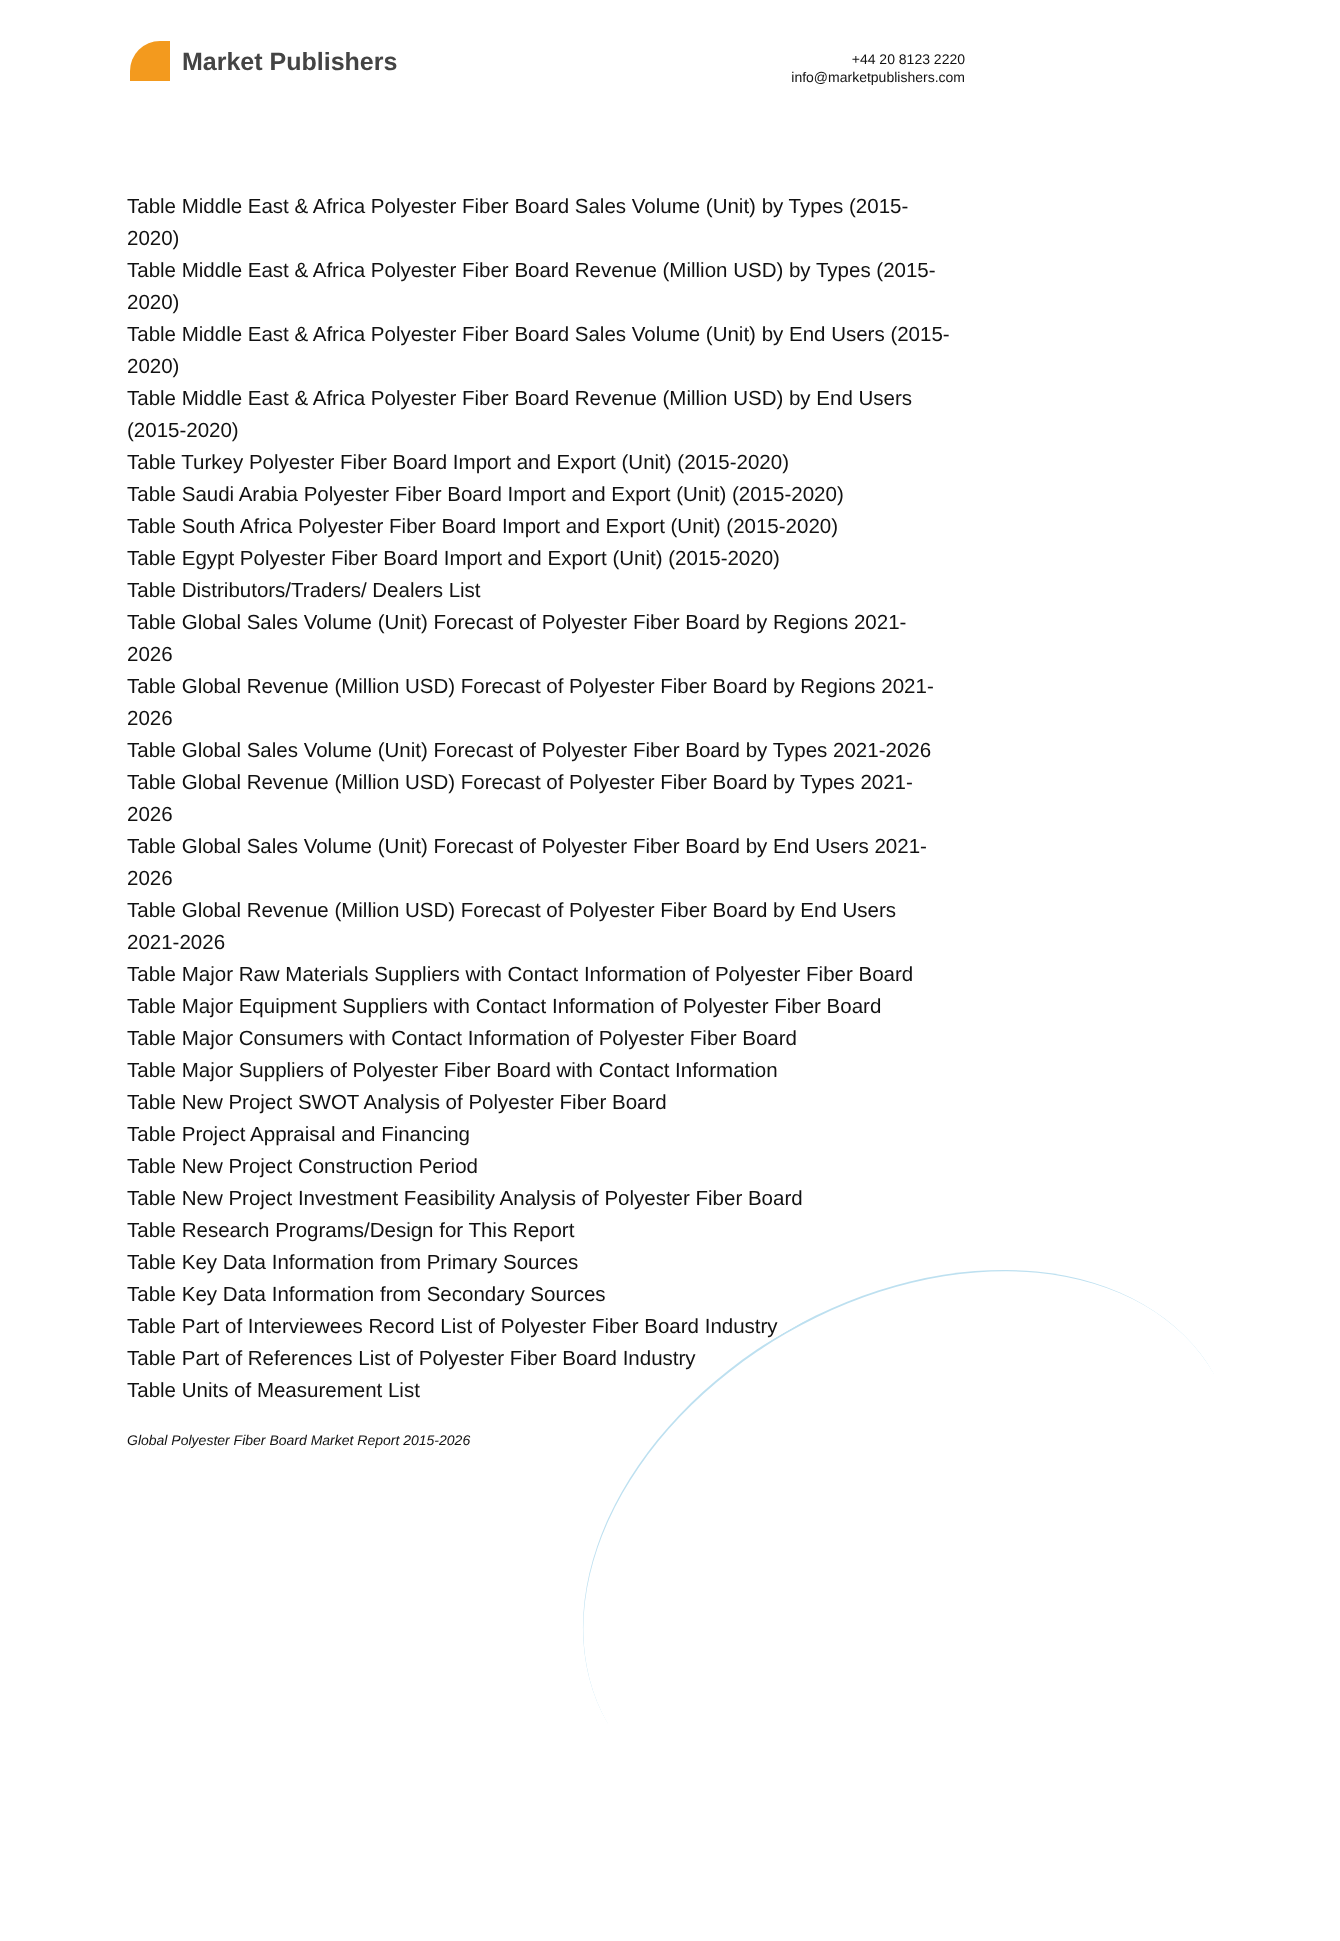Market Publishers
+44 20 8123 2220
info@marketpublishers.com
Table Middle East & Africa Polyester Fiber Board Sales Volume (Unit) by Types (2015-2020)
Table Middle East & Africa Polyester Fiber Board Revenue (Million USD) by Types (2015-2020)
Table Middle East & Africa Polyester Fiber Board Sales Volume (Unit) by End Users (2015-2020)
Table Middle East & Africa Polyester Fiber Board Revenue (Million USD) by End Users (2015-2020)
Table Turkey Polyester Fiber Board Import and Export (Unit) (2015-2020)
Table Saudi Arabia Polyester Fiber Board Import and Export (Unit) (2015-2020)
Table South Africa Polyester Fiber Board Import and Export (Unit) (2015-2020)
Table Egypt Polyester Fiber Board Import and Export (Unit) (2015-2020)
Table Distributors/Traders/ Dealers List
Table Global Sales Volume (Unit) Forecast of Polyester Fiber Board by Regions 2021-2026
Table Global Revenue (Million USD) Forecast of Polyester Fiber Board by Regions 2021-2026
Table Global Sales Volume (Unit) Forecast of Polyester Fiber Board by Types 2021-2026
Table Global Revenue (Million USD) Forecast of Polyester Fiber Board by Types 2021-2026
Table Global Sales Volume (Unit) Forecast of Polyester Fiber Board by End Users 2021-2026
Table Global Revenue (Million USD) Forecast of Polyester Fiber Board by End Users 2021-2026
Table Major Raw Materials Suppliers with Contact Information of Polyester Fiber Board
Table Major Equipment Suppliers with Contact Information of Polyester Fiber Board
Table Major Consumers with Contact Information of Polyester Fiber Board
Table Major Suppliers of Polyester Fiber Board with Contact Information
Table New Project SWOT Analysis of Polyester Fiber Board
Table Project Appraisal and Financing
Table New Project Construction Period
Table New Project Investment Feasibility Analysis of Polyester Fiber Board
Table Research Programs/Design for This Report
Table Key Data Information from Primary Sources
Table Key Data Information from Secondary Sources
Table Part of Interviewees Record List of Polyester Fiber Board Industry
Table Part of References List of Polyester Fiber Board Industry
Table Units of Measurement List
Global Polyester Fiber Board Market Report 2015-2026